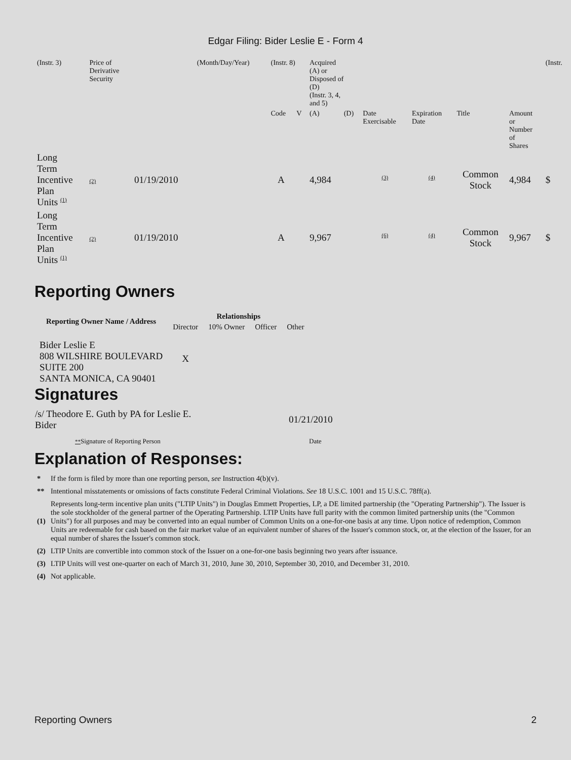Edgar Filing: Bider Leslie E - Form 4
| (Instr. 3) | Price of Derivative Security | | (Month/Day/Year) | (Instr. 8) | | Acquired (A) or Disposed of (D) (Instr. 3, 4, and 5) | | | | | | (Instr. |
| | | | | Code | V | (A) | (D) | Date Exercisable | Expiration Date | Title | Amount or Number of Shares | |
| Long Term Incentive Plan Units <sup>(1)</sup> | (2) | 01/19/2010 | | A | | 4,984 | | <sup>(3)</sup> | <sup>(4)</sup> | Common Stock | 4,984 | $ |
| Long Term Incentive Plan Units <sup>(1)</sup> | (2) | 01/19/2010 | | A | | 9,967 | | <sup>(6)</sup> | <sup>(4)</sup> | Common Stock | 9,967 | $ |
Reporting Owners
| Reporting Owner Name / Address | Relationships | | | |
| --- | --- | --- | --- | --- |
| | Director | 10% Owner | Officer | Other |
| Bider Leslie E 808 WILSHIRE BOULEVARD SUITE 200 SANTA MONICA, CA 90401 | X | | | |
Signatures
| /s/ Theodore E. Guth by PA for Leslie E. Bider | 01/21/2010 |
| ** Signature of Reporting Person | Date |
Explanation of Responses:
| * | If the form is filed by more than one reporting person, see Instruction 4(b)(v). |
| ** | Intentional misstatements or omissions of facts constitute Federal Criminal Violations. See 18 U.S.C. 1001 and 15 U.S.C. 78ff(a). |
| (1) | Represents long-term incentive plan units ("LTIP Units") in Douglas Emmett Properties, LP, a DE limited partnership (the "Operating Partnership"). The Issuer is the sole stockholder of the general partner of the Operating Partnership. LTIP Units have full parity with the common limited partnership units (the "Common Units") for all purposes and may be converted into an equal number of Common Units on a one-for-one basis at any time. Upon notice of redemption, Common Units are redeemable for cash based on the fair market value of an equivalent number of shares of the Issuer's common stock, or, at the election of the Issuer, for an equal number of shares the Issuer's common stock. |
| (2) | LTIP Units are convertible into common stock of the Issuer on a one-for-one basis beginning two years after issuance. |
| (3) | LTIP Units will vest one-quarter on each of March 31, 2010, June 30, 2010, September 30, 2010, and December 31, 2010. |
| (4) | Not applicable. |
Reporting Owners 2